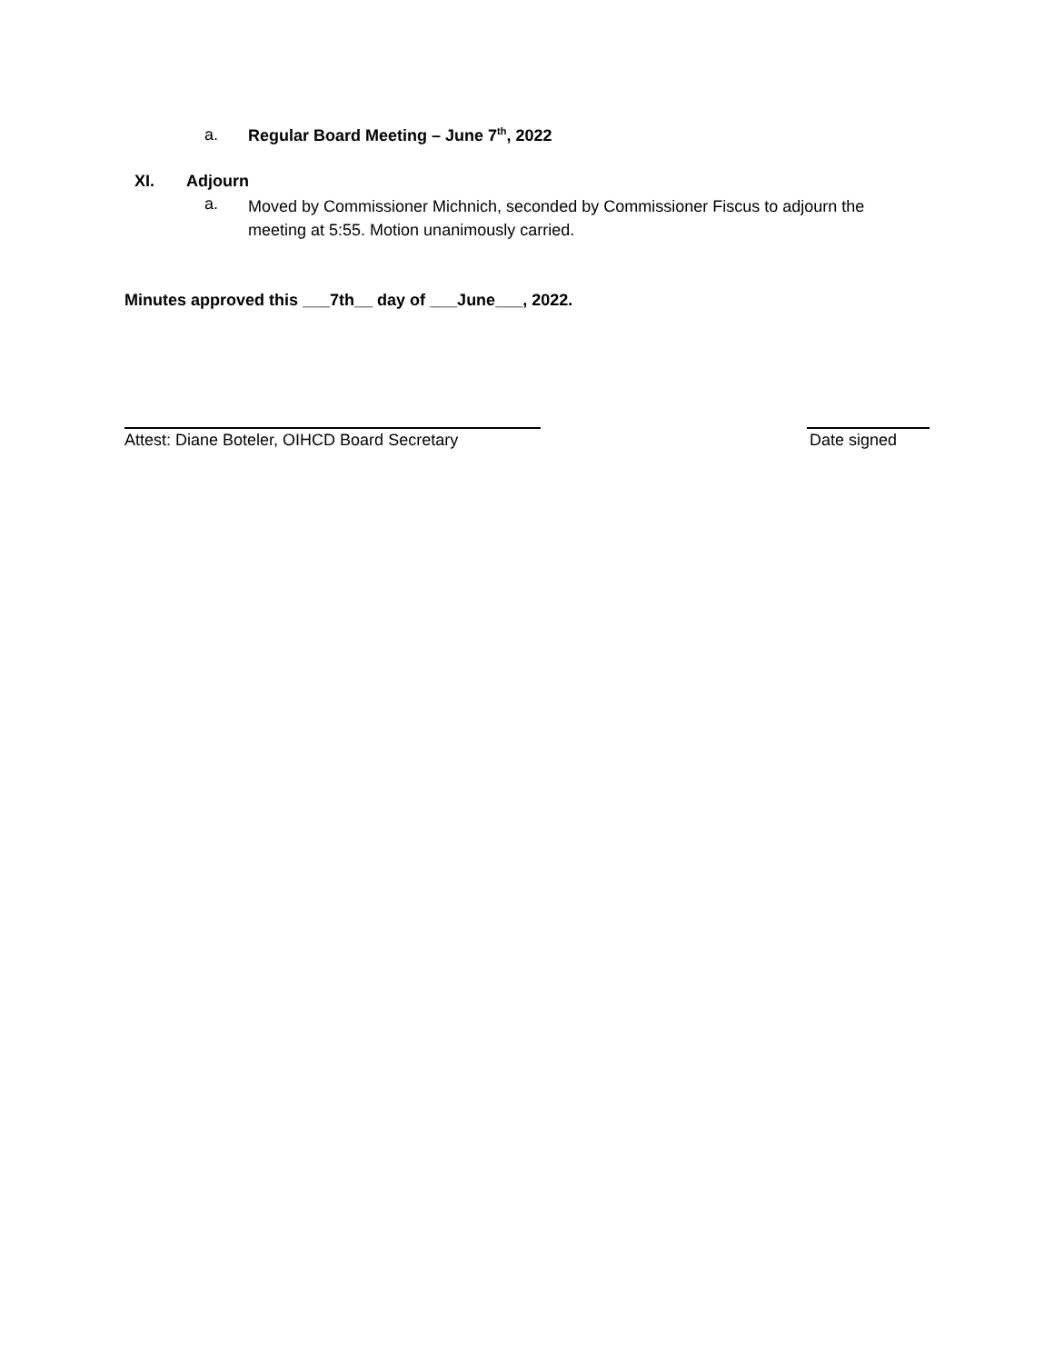a. Regular Board Meeting – June 7<sup>th</sup>, 2022
XI. Adjourn
a.
Moved by Commissioner Michnich, seconded by Commissioner Fiscus to adjourn the meeting at 5:55. Motion unanimously carried.
Minutes approved this ___7th__ day of ___June___, 2022.
Attest: Diane Boteler, OIHCD Board Secretary Date signed